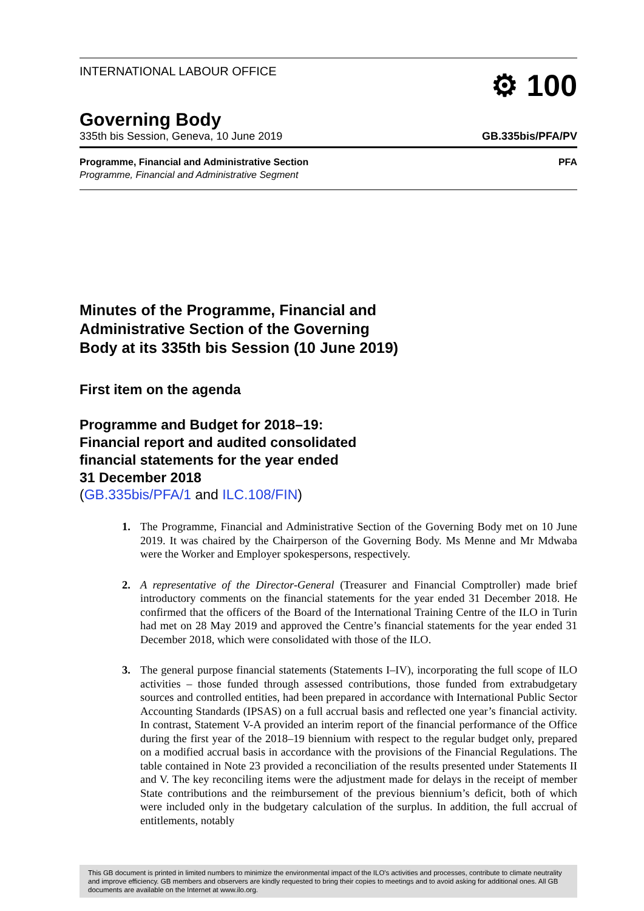INTERNATIONAL LABOUR OFFICE
⚙ 100
Governing Body
335th bis Session, Geneva, 10 June 2019 GB.335bis/PFA/PV
Programme, Financial and Administrative Section
Programme, Financial and Administrative Segment
PFA
Minutes of the Programme, Financial and
Administrative Section of the Governing
Body at its 335th bis Session (10 June 2019)
First item on the agenda
Programme and Budget for 2018–19:
Financial report and audited consolidated
financial statements for the year ended
31 December 2018
(GB.335bis/PFA/1 and ILC.108/FIN)
1. The Programme, Financial and Administrative Section of the Governing Body met on 10 June 2019. It was chaired by the Chairperson of the Governing Body. Ms Menne and Mr Mdwaba were the Worker and Employer spokespersons, respectively.
2. A representative of the Director-General (Treasurer and Financial Comptroller) made brief introductory comments on the financial statements for the year ended 31 December 2018. He confirmed that the officers of the Board of the International Training Centre of the ILO in Turin had met on 28 May 2019 and approved the Centre’s financial statements for the year ended 31 December 2018, which were consolidated with those of the ILO.
3. The general purpose financial statements (Statements I–IV), incorporating the full scope of ILO activities – those funded through assessed contributions, those funded from extrabudgetary sources and controlled entities, had been prepared in accordance with International Public Sector Accounting Standards (IPSAS) on a full accrual basis and reflected one year’s financial activity. In contrast, Statement V-A provided an interim report of the financial performance of the Office during the first year of the 2018–19 biennium with respect to the regular budget only, prepared on a modified accrual basis in accordance with the provisions of the Financial Regulations. The table contained in Note 23 provided a reconciliation of the results presented under Statements II and V. The key reconciling items were the adjustment made for delays in the receipt of member State contributions and the reimbursement of the previous biennium’s deficit, both of which were included only in the budgetary calculation of the surplus. In addition, the full accrual of entitlements, notably
This GB document is printed in limited numbers to minimize the environmental impact of the ILO's activities and processes, contribute to climate neutrality and improve efficiency. GB members and observers are kindly requested to bring their copies to meetings and to avoid asking for additional ones. All GB documents are available on the Internet at www.ilo.org.